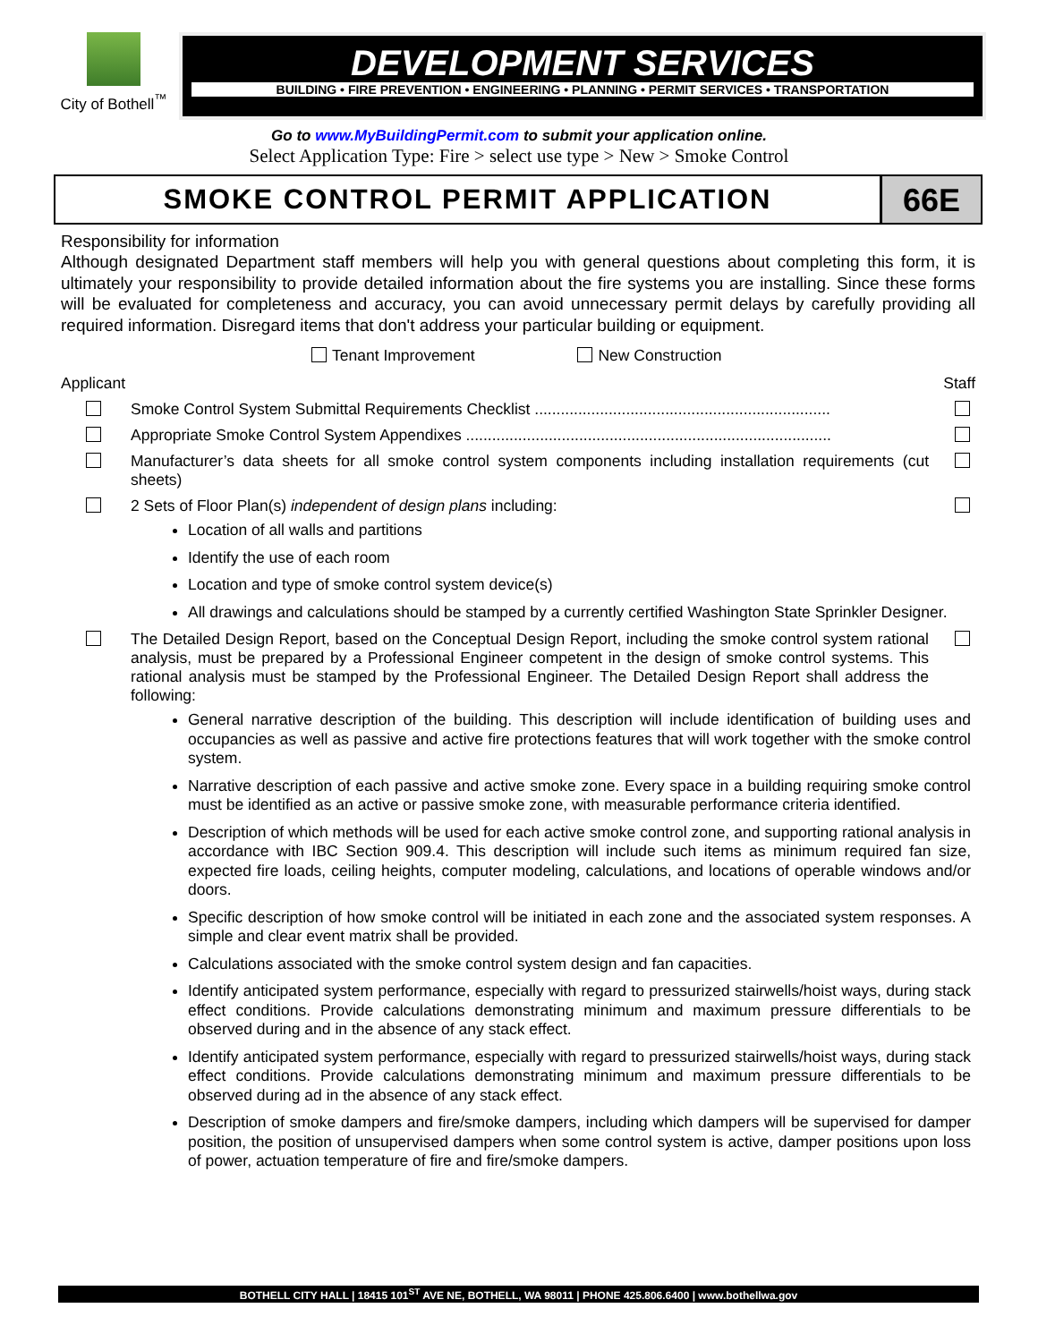City of Bothell<sup>™</sup>
DEVELOPMENT SERVICES
BUILDING • FIRE PREVENTION • ENGINEERING • PLANNING • PERMIT SERVICES • TRANSPORTATION
Go to www.MyBuildingPermit.com to submit your application online.
Select Application Type: Fire > select use type > New > Smoke Control
SMOKE CONTROL PERMIT APPLICATION
66E
Responsibility for information
Although designated Department staff members will help you with general questions about completing this form, it is ultimately your responsibility to provide detailed information about the fire systems you are installing. Since these forms will be evaluated for completeness and accuracy, you can avoid unnecessary permit delays by carefully providing all required information. Disregard items that don't address your particular building or equipment.
Tenant Improvement New Construction
Applicant Staff
Smoke Control System Submittal Requirements Checklist ....................................................................
Appropriate Smoke Control System Appendixes ....................................................................................
Manufacturer’s data sheets for all smoke control system components including installation requirements (cut sheets)
2 Sets of Floor Plan(s) independent of design plans including:
Location of all walls and partitions
Identify the use of each room
Location and type of smoke control system device(s)
All drawings and calculations should be stamped by a currently certified Washington State Sprinkler Designer.
The Detailed Design Report, based on the Conceptual Design Report, including the smoke control system rational analysis, must be prepared by a Professional Engineer competent in the design of smoke control systems. This rational analysis must be stamped by the Professional Engineer. The Detailed Design Report shall address the following:
General narrative description of the building. This description will include identification of building uses and occupancies as well as passive and active fire protections features that will work together with the smoke control system.
Narrative description of each passive and active smoke zone. Every space in a building requiring smoke control must be identified as an active or passive smoke zone, with measurable performance criteria identified.
Description of which methods will be used for each active smoke control zone, and supporting rational analysis in accordance with IBC Section 909.4. This description will include such items as minimum required fan size, expected fire loads, ceiling heights, computer modeling, calculations, and locations of operable windows and/or doors.
Specific description of how smoke control will be initiated in each zone and the associated system responses. A simple and clear event matrix shall be provided.
Calculations associated with the smoke control system design and fan capacities.
Identify anticipated system performance, especially with regard to pressurized stairwells/hoist ways, during stack effect conditions. Provide calculations demonstrating minimum and maximum pressure differentials to be observed during and in the absence of any stack effect.
Identify anticipated system performance, especially with regard to pressurized stairwells/hoist ways, during stack effect conditions. Provide calculations demonstrating minimum and maximum pressure differentials to be observed during ad in the absence of any stack effect.
Description of smoke dampers and fire/smoke dampers, including which dampers will be supervised for damper position, the position of unsupervised dampers when some control system is active, damper positions upon loss of power, actuation temperature of fire and fire/smoke dampers.
BOTHELL CITY HALL | 18415 101<sup>ST</sup> AVE NE, BOTHELL, WA 98011 | PHONE 425.806.6400 | www.bothellwa.gov